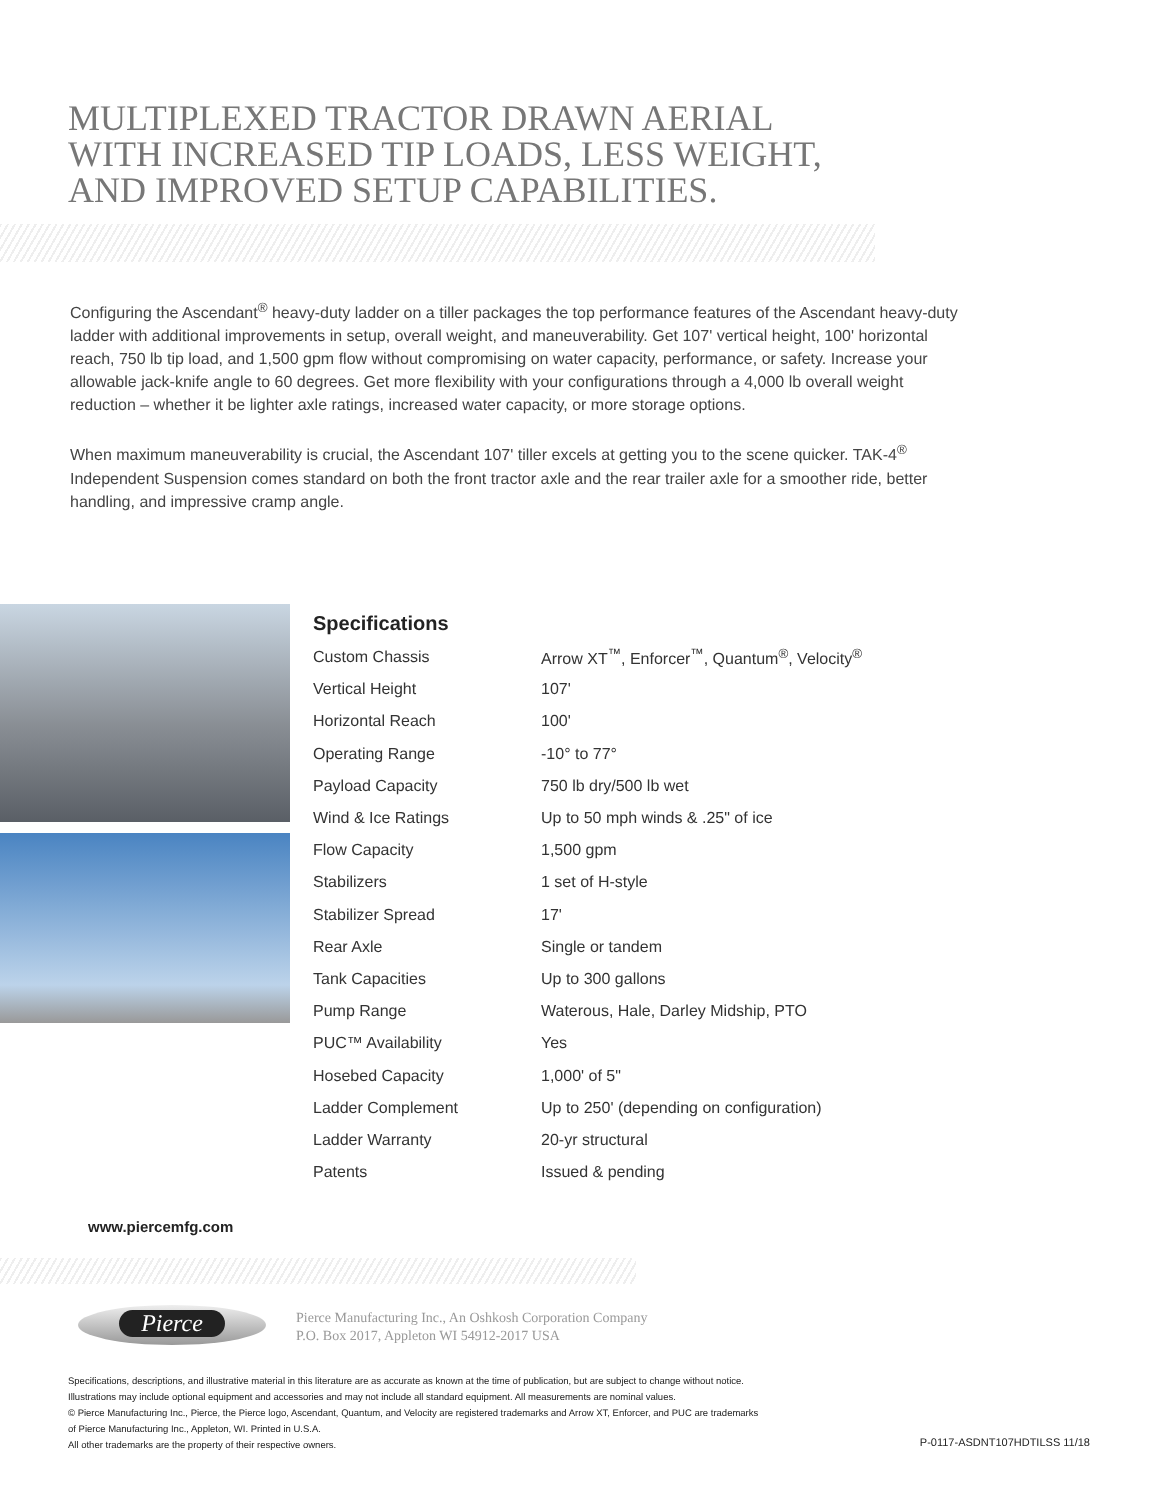MULTIPLEXED TRACTOR DRAWN AERIAL
WITH INCREASED TIP LOADS, LESS WEIGHT,
AND IMPROVED SETUP CAPABILITIES.
Configuring the Ascendant<sup>®</sup> heavy-duty ladder on a tiller packages the top performance features of the Ascendant heavy-duty ladder with additional improvements in setup, overall weight, and maneuverability. Get 107' vertical height, 100' horizontal reach, 750 lb tip load, and 1,500 gpm flow without compromising on water capacity, performance, or safety. Increase your allowable jack-knife angle to 60 degrees. Get more flexibility with your configurations through a 4,000 lb overall weight reduction – whether it be lighter axle ratings, increased water capacity, or more storage options.
When maximum maneuverability is crucial, the Ascendant 107' tiller excels at getting you to the scene quicker. TAK-4<sup>®</sup> Independent Suspension comes standard on both the front tractor axle and the rear trailer axle for a smoother ride, better handling, and impressive cramp angle.
Specifications
| Custom Chassis | Arrow XT<sup>™</sup>, Enforcer<sup>™</sup>, Quantum<sup>®</sup>, Velocity<sup>®</sup> |
| Vertical Height | 107' |
| Horizontal Reach | 100' |
| Operating Range | -10° to 77° |
| Payload Capacity | 750 lb dry/500 lb wet |
| Wind & Ice Ratings | Up to 50 mph winds & .25" of ice |
| Flow Capacity | 1,500 gpm |
| Stabilizers | 1 set of H-style |
| Stabilizer Spread | 17' |
| Rear Axle | Single or tandem |
| Tank Capacities | Up to 300 gallons |
| Pump Range | Waterous, Hale, Darley Midship, PTO |
| PUC™ Availability | Yes |
| Hosebed Capacity | 1,000' of 5" |
| Ladder Complement | Up to 250' (depending on configuration) |
| Ladder Warranty | 20-yr structural |
| Patents | Issued & pending |
www.piercemfg.com
Pierce
Pierce Manufacturing Inc., An Oshkosh Corporation Company
P.O. Box 2017, Appleton WI 54912-2017 USA
Specifications, descriptions, and illustrative material in this literature are as accurate as known at the time of publication, but are subject to change without notice.
Illustrations may include optional equipment and accessories and may not include all standard equipment. All measurements are nominal values.
© Pierce Manufacturing Inc., Pierce, the Pierce logo, Ascendant, Quantum, and Velocity are registered trademarks and Arrow XT, Enforcer, and PUC are trademarks
of Pierce Manufacturing Inc., Appleton, WI. Printed in U.S.A.
All other trademarks are the property of their respective owners.
P-0117-ASDNT107HDTILSS 11/18